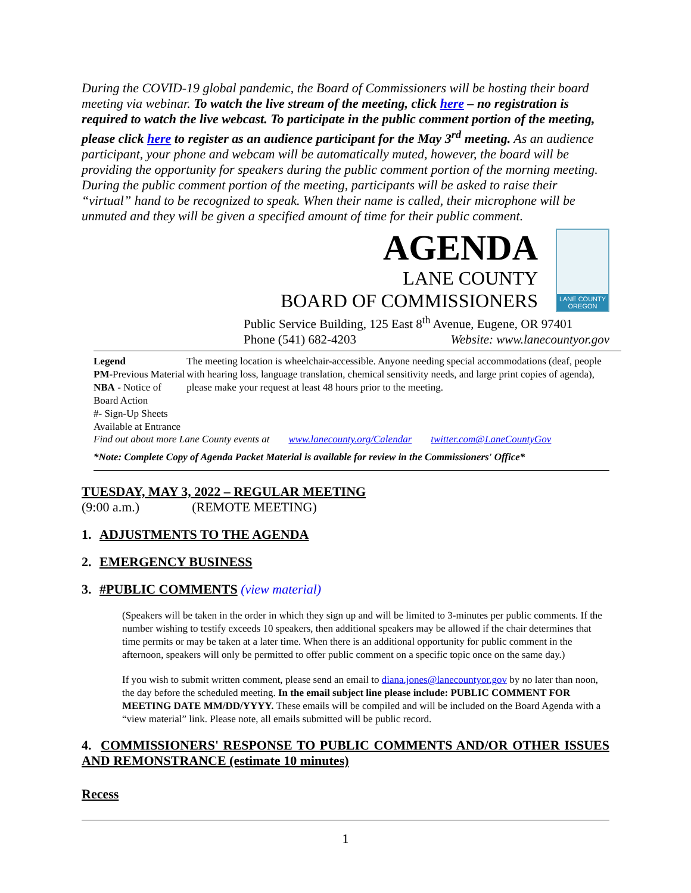During the COVID-19 global pandemic, the Board of Commissioners will be hosting their board meeting via webinar. To watch the live stream of the meeting, click here – no registration is required to watch the live webcast. To participate in the public comment portion of the meeting, please click here to register as an audience participant for the May 3<sup>rd</sup> meeting. As an audience participant, your phone and webcam will be automatically muted, however, the board will be providing the opportunity for speakers during the public comment portion of the morning meeting. During the public comment portion of the meeting, participants will be asked to raise their “virtual” hand to be recognized to speak. When their name is called, their microphone will be unmuted and they will be given a specified amount of time for their public comment.
AGENDA
LANE COUNTY
BOARD OF COMMISSIONERS
LANE COUNTY OREGON
Public Service Building, 125 East 8<sup>th</sup> Avenue, Eugene, OR 97401
Phone (541) 682-4203 Website: www.lanecountyor.gov
Legend
PM-Previous Material
NBA - Notice of Board Action
#- Sign-Up Sheets Available at Entrance
The meeting location is wheelchair-accessible. Anyone needing special accommodations (deaf, people with hearing loss, language translation, chemical sensitivity needs, and large print copies of agenda), please make your request at least 48 hours prior to the meeting.
Find out about more Lane County events at www.lanecounty.org/Calendar twitter.com@LaneCountyGov
*Note: Complete Copy of Agenda Packet Material is available for review in the Commissioners' Office*
TUESDAY, MAY 3, 2022 – REGULAR MEETING
(9:00 a.m.) (REMOTE MEETING)
1. ADJUSTMENTS TO THE AGENDA
2. EMERGENCY BUSINESS
3. #PUBLIC COMMENTS (view material)
(Speakers will be taken in the order in which they sign up and will be limited to 3-minutes per public comments. If the number wishing to testify exceeds 10 speakers, then additional speakers may be allowed if the chair determines that time permits or may be taken at a later time. When there is an additional opportunity for public comment in the afternoon, speakers will only be permitted to offer public comment on a specific topic once on the same day.)
If you wish to submit written comment, please send an email to diana.jones@lanecountyor.gov by no later than noon, the day before the scheduled meeting. In the email subject line please include: PUBLIC COMMENT FOR MEETING DATE MM/DD/YYYY. These emails will be compiled and will be included on the Board Agenda with a “view material” link. Please note, all emails submitted will be public record.
4. COMMISSIONERS' RESPONSE TO PUBLIC COMMENTS AND/OR OTHER ISSUES AND REMONSTRANCE (estimate 10 minutes)
Recess
1